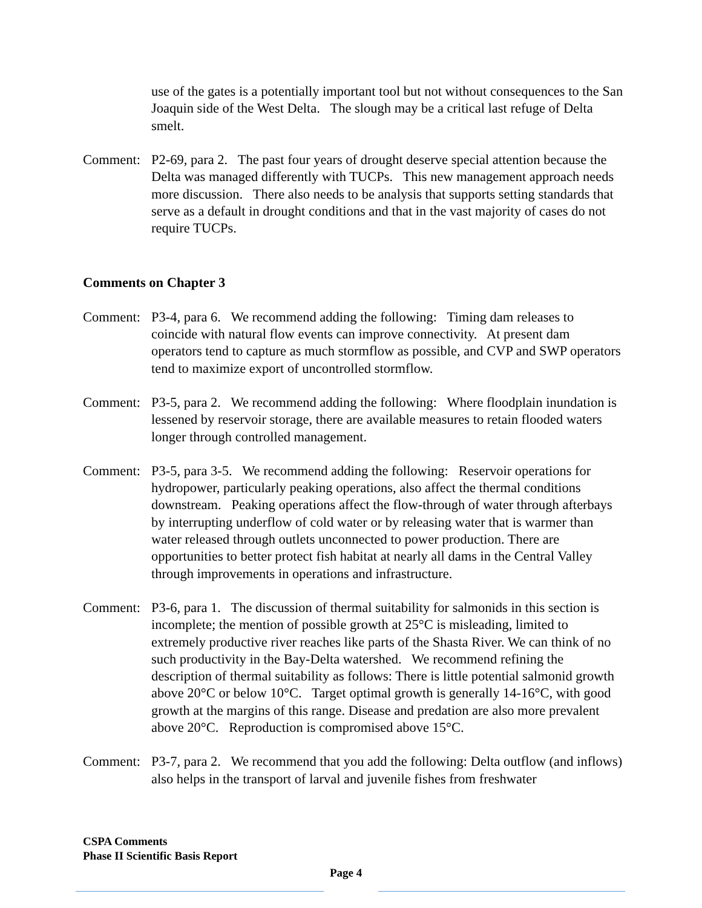use of the gates is a potentially important tool but not without consequences to the San Joaquin side of the West Delta. The slough may be a critical last refuge of Delta smelt.
Comment: P2-69, para 2. The past four years of drought deserve special attention because the Delta was managed differently with TUCPs. This new management approach needs more discussion. There also needs to be analysis that supports setting standards that serve as a default in drought conditions and that in the vast majority of cases do not require TUCPs.
Comments on Chapter 3
Comment: P3-4, para 6. We recommend adding the following: Timing dam releases to coincide with natural flow events can improve connectivity. At present dam operators tend to capture as much stormflow as possible, and CVP and SWP operators tend to maximize export of uncontrolled stormflow.
Comment: P3-5, para 2. We recommend adding the following: Where floodplain inundation is lessened by reservoir storage, there are available measures to retain flooded waters longer through controlled management.
Comment: P3-5, para 3-5. We recommend adding the following: Reservoir operations for hydropower, particularly peaking operations, also affect the thermal conditions downstream. Peaking operations affect the flow-through of water through afterbays by interrupting underflow of cold water or by releasing water that is warmer than water released through outlets unconnected to power production. There are opportunities to better protect fish habitat at nearly all dams in the Central Valley through improvements in operations and infrastructure.
Comment: P3-6, para 1. The discussion of thermal suitability for salmonids in this section is incomplete; the mention of possible growth at 25°C is misleading, limited to extremely productive river reaches like parts of the Shasta River. We can think of no such productivity in the Bay-Delta watershed. We recommend refining the description of thermal suitability as follows: There is little potential salmonid growth above 20°C or below 10°C. Target optimal growth is generally 14-16°C, with good growth at the margins of this range. Disease and predation are also more prevalent above 20°C. Reproduction is compromised above 15°C.
Comment: P3-7, para 2. We recommend that you add the following: Delta outflow (and inflows) also helps in the transport of larval and juvenile fishes from freshwater
CSPA Comments
Phase II Scientific Basis Report
Page 4